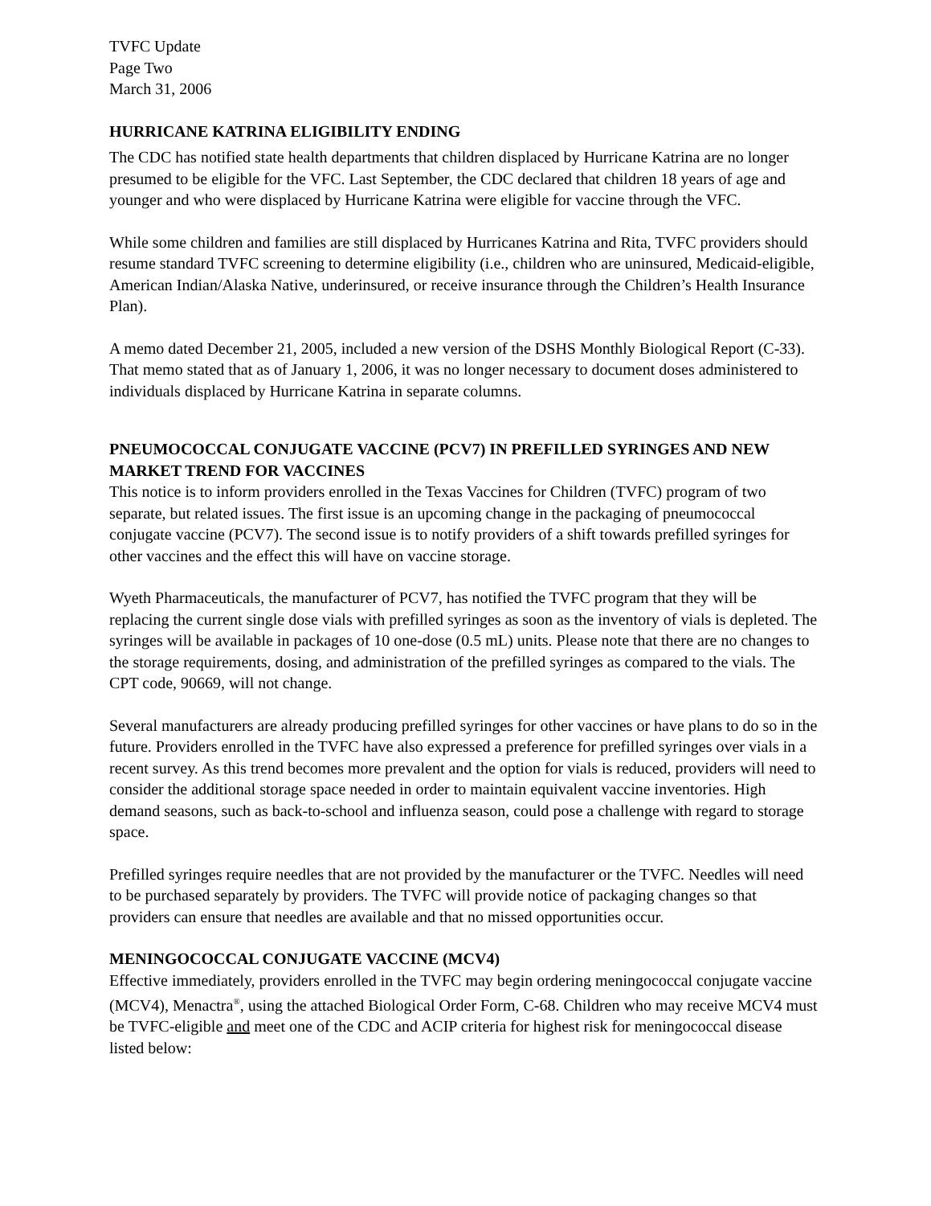TVFC Update
Page Two
March 31, 2006
HURRICANE KATRINA ELIGIBILITY ENDING
The CDC has notified state health departments that children displaced by Hurricane Katrina are no longer presumed to be eligible for the VFC. Last September, the CDC declared that children 18 years of age and younger and who were displaced by Hurricane Katrina were eligible for vaccine through the VFC.
While some children and families are still displaced by Hurricanes Katrina and Rita, TVFC providers should resume standard TVFC screening to determine eligibility (i.e., children who are uninsured, Medicaid-eligible, American Indian/Alaska Native, underinsured, or receive insurance through the Children’s Health Insurance Plan).
A memo dated December 21, 2005, included a new version of the DSHS Monthly Biological Report (C-33). That memo stated that as of January 1, 2006, it was no longer necessary to document doses administered to individuals displaced by Hurricane Katrina in separate columns.
PNEUMOCOCCAL CONJUGATE VACCINE (PCV7) IN PREFILLED SYRINGES AND NEW MARKET TREND FOR VACCINES
This notice is to inform providers enrolled in the Texas Vaccines for Children (TVFC) program of two separate, but related issues. The first issue is an upcoming change in the packaging of pneumococcal conjugate vaccine (PCV7). The second issue is to notify providers of a shift towards prefilled syringes for other vaccines and the effect this will have on vaccine storage.
Wyeth Pharmaceuticals, the manufacturer of PCV7, has notified the TVFC program that they will be replacing the current single dose vials with prefilled syringes as soon as the inventory of vials is depleted. The syringes will be available in packages of 10 one-dose (0.5 mL) units. Please note that there are no changes to the storage requirements, dosing, and administration of the prefilled syringes as compared to the vials. The CPT code, 90669, will not change.
Several manufacturers are already producing prefilled syringes for other vaccines or have plans to do so in the future. Providers enrolled in the TVFC have also expressed a preference for prefilled syringes over vials in a recent survey. As this trend becomes more prevalent and the option for vials is reduced, providers will need to consider the additional storage space needed in order to maintain equivalent vaccine inventories. High demand seasons, such as back-to-school and influenza season, could pose a challenge with regard to storage space.
Prefilled syringes require needles that are not provided by the manufacturer or the TVFC. Needles will need to be purchased separately by providers. The TVFC will provide notice of packaging changes so that providers can ensure that needles are available and that no missed opportunities occur.
MENINGOCOCCAL CONJUGATE VACCINE (MCV4)
Effective immediately, providers enrolled in the TVFC may begin ordering meningococcal conjugate vaccine (MCV4), Menactra<sup>®</sup>, using the attached Biological Order Form, C-68. Children who may receive MCV4 must be TVFC-eligible and meet one of the CDC and ACIP criteria for highest risk for meningococcal disease listed below: